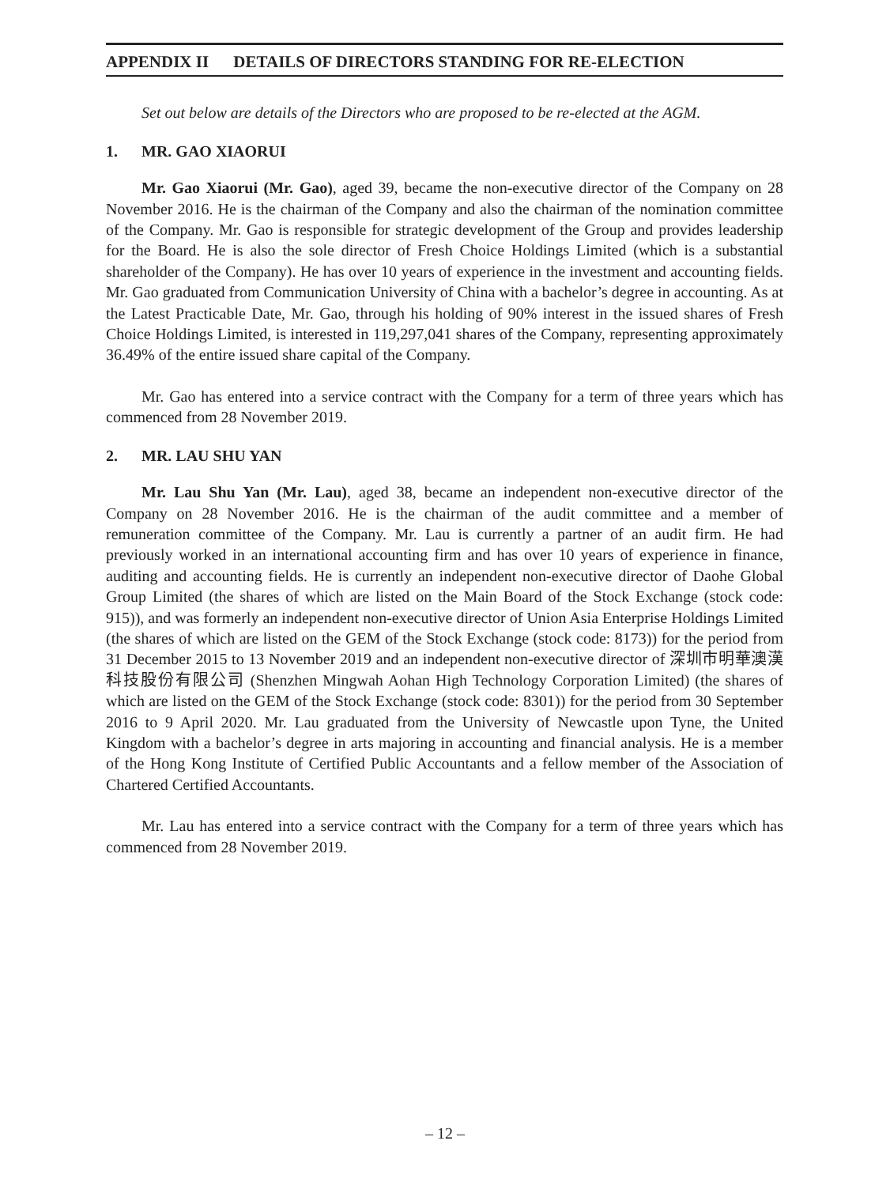APPENDIX II DETAILS OF DIRECTORS STANDING FOR RE-ELECTION
Set out below are details of the Directors who are proposed to be re-elected at the AGM.
1. MR. GAO XIAORUI
Mr. Gao Xiaorui (Mr. Gao), aged 39, became the non-executive director of the Company on 28 November 2016. He is the chairman of the Company and also the chairman of the nomination committee of the Company. Mr. Gao is responsible for strategic development of the Group and provides leadership for the Board. He is also the sole director of Fresh Choice Holdings Limited (which is a substantial shareholder of the Company). He has over 10 years of experience in the investment and accounting fields. Mr. Gao graduated from Communication University of China with a bachelor’s degree in accounting. As at the Latest Practicable Date, Mr. Gao, through his holding of 90% interest in the issued shares of Fresh Choice Holdings Limited, is interested in 119,297,041 shares of the Company, representing approximately 36.49% of the entire issued share capital of the Company.
Mr. Gao has entered into a service contract with the Company for a term of three years which has commenced from 28 November 2019.
2. MR. LAU SHU YAN
Mr. Lau Shu Yan (Mr. Lau), aged 38, became an independent non-executive director of the Company on 28 November 2016. He is the chairman of the audit committee and a member of remuneration committee of the Company. Mr. Lau is currently a partner of an audit firm. He had previously worked in an international accounting firm and has over 10 years of experience in finance, auditing and accounting fields. He is currently an independent non-executive director of Daohe Global Group Limited (the shares of which are listed on the Main Board of the Stock Exchange (stock code: 915)), and was formerly an independent non-executive director of Union Asia Enterprise Holdings Limited (the shares of which are listed on the GEM of the Stock Exchange (stock code: 8173)) for the period from 31 December 2015 to 13 November 2019 and an independent non-executive director of 深圳市明華澳漢科技股份有限公司 (Shenzhen Mingwah Aohan High Technology Corporation Limited) (the shares of which are listed on the GEM of the Stock Exchange (stock code: 8301)) for the period from 30 September 2016 to 9 April 2020. Mr. Lau graduated from the University of Newcastle upon Tyne, the United Kingdom with a bachelor’s degree in arts majoring in accounting and financial analysis. He is a member of the Hong Kong Institute of Certified Public Accountants and a fellow member of the Association of Chartered Certified Accountants.
Mr. Lau has entered into a service contract with the Company for a term of three years which has commenced from 28 November 2019.
– 12 –